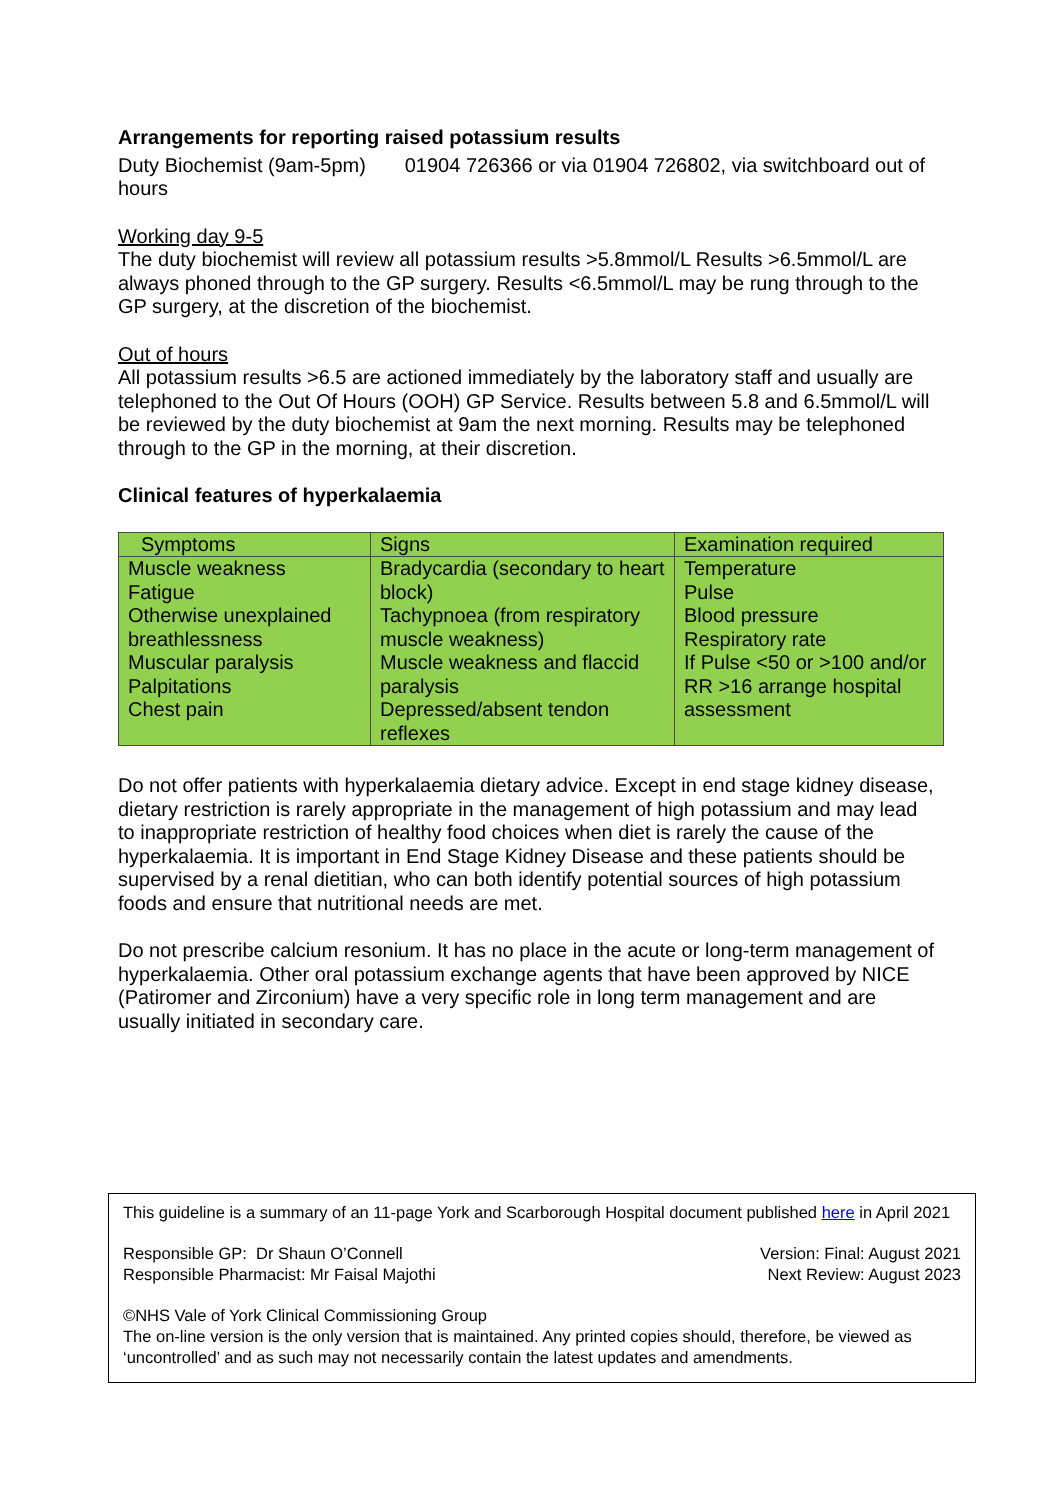Arrangements for reporting raised potassium results
Duty Biochemist (9am-5pm) 01904 726366 or via 01904 726802, via switchboard out of hours
Working day 9-5
The duty biochemist will review all potassium results >5.8mmol/L Results >6.5mmol/L are always phoned through to the GP surgery. Results <6.5mmol/L may be rung through to the GP surgery, at the discretion of the biochemist.
Out of hours
All potassium results >6.5 are actioned immediately by the laboratory staff and usually are telephoned to the Out Of Hours (OOH) GP Service. Results between 5.8 and 6.5mmol/L will be reviewed by the duty biochemist at 9am the next morning. Results may be telephoned through to the GP in the morning, at their discretion.
Clinical features of hyperkalaemia
| Symptoms | Signs | Examination required |
| Muscle weakness Fatigue Otherwise unexplained breathlessness Muscular paralysis Palpitations Chest pain | Bradycardia (secondary to heart block) Tachypnoea (from respiratory muscle weakness) Muscle weakness and flaccid paralysis Depressed/absent tendon reflexes | Temperature Pulse Blood pressure Respiratory rate If Pulse <50 or >100 and/or RR >16 arrange hospital assessment |
Do not offer patients with hyperkalaemia dietary advice. Except in end stage kidney disease, dietary restriction is rarely appropriate in the management of high potassium and may lead to inappropriate restriction of healthy food choices when diet is rarely the cause of the hyperkalaemia. It is important in End Stage Kidney Disease and these patients should be supervised by a renal dietitian, who can both identify potential sources of high potassium foods and ensure that nutritional needs are met.
Do not prescribe calcium resonium. It has no place in the acute or long-term management of hyperkalaemia. Other oral potassium exchange agents that have been approved by NICE (Patiromer and Zirconium) have a very specific role in long term management and are usually initiated in secondary care.
This guideline is a summary of an 11-page York and Scarborough Hospital document published here in April 2021
Responsible GP: Dr Shaun O’Connell
Responsible Pharmacist: Mr Faisal Majothi
Version: Final: August 2021
Next Review: August 2023
©NHS Vale of York Clinical Commissioning Group
The on-line version is the only version that is maintained. Any printed copies should, therefore, be viewed as ‘uncontrolled’ and as such may not necessarily contain the latest updates and amendments.